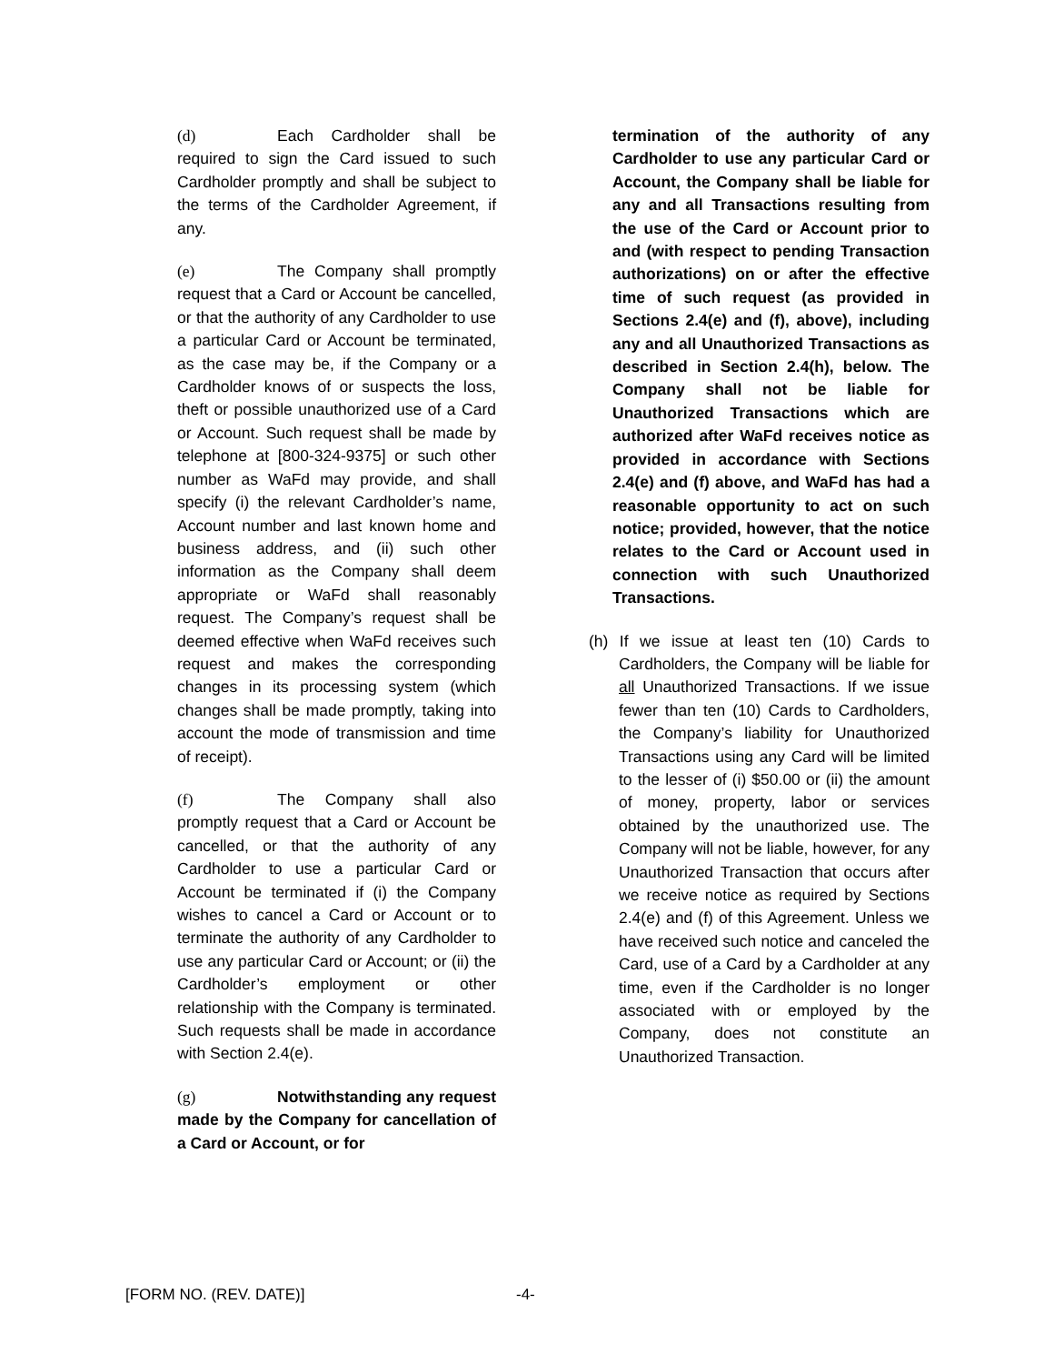(d) Each Cardholder shall be required to sign the Card issued to such Cardholder promptly and shall be subject to the terms of the Cardholder Agreement, if any.
(e) The Company shall promptly request that a Card or Account be cancelled, or that the authority of any Cardholder to use a particular Card or Account be terminated, as the case may be, if the Company or a Cardholder knows of or suspects the loss, theft or possible unauthorized use of a Card or Account. Such request shall be made by telephone at [800-324-9375] or such other number as WaFd may provide, and shall specify (i) the relevant Cardholder’s name, Account number and last known home and business address, and (ii) such other information as the Company shall deem appropriate or WaFd shall reasonably request. The Company’s request shall be deemed effective when WaFd receives such request and makes the corresponding changes in its processing system (which changes shall be made promptly, taking into account the mode of transmission and time of receipt).
(f) The Company shall also promptly request that a Card or Account be cancelled, or that the authority of any Cardholder to use a particular Card or Account be terminated if (i) the Company wishes to cancel a Card or Account or to terminate the authority of any Cardholder to use any particular Card or Account; or (ii) the Cardholder’s employment or other relationship with the Company is terminated. Such requests shall be made in accordance with Section 2.4(e).
(g) Notwithstanding any request made by the Company for cancellation of a Card or Account, or for
termination of the authority of any Cardholder to use any particular Card or Account, the Company shall be liable for any and all Transactions resulting from the use of the Card or Account prior to and (with respect to pending Transaction authorizations) on or after the effective time of such request (as provided in Sections 2.4(e) and (f), above), including any and all Unauthorized Transactions as described in Section 2.4(h), below. The Company shall not be liable for Unauthorized Transactions which are authorized after WaFd receives notice as provided in accordance with Sections 2.4(e) and (f) above, and WaFd has had a reasonable opportunity to act on such notice; provided, however, that the notice relates to the Card or Account used in connection with such Unauthorized Transactions.
(h) If we issue at least ten (10) Cards to Cardholders, the Company will be liable for all Unauthorized Transactions. If we issue fewer than ten (10) Cards to Cardholders, the Company’s liability for Unauthorized Transactions using any Card will be limited to the lesser of (i) $50.00 or (ii) the amount of money, property, labor or services obtained by the unauthorized use. The Company will not be liable, however, for any Unauthorized Transaction that occurs after we receive notice as required by Sections 2.4(e) and (f) of this Agreement. Unless we have received such notice and canceled the Card, use of a Card by a Cardholder at any time, even if the Cardholder is no longer associated with or employed by the Company, does not constitute an Unauthorized Transaction.
[FORM NO. (REV. DATE)] -4-